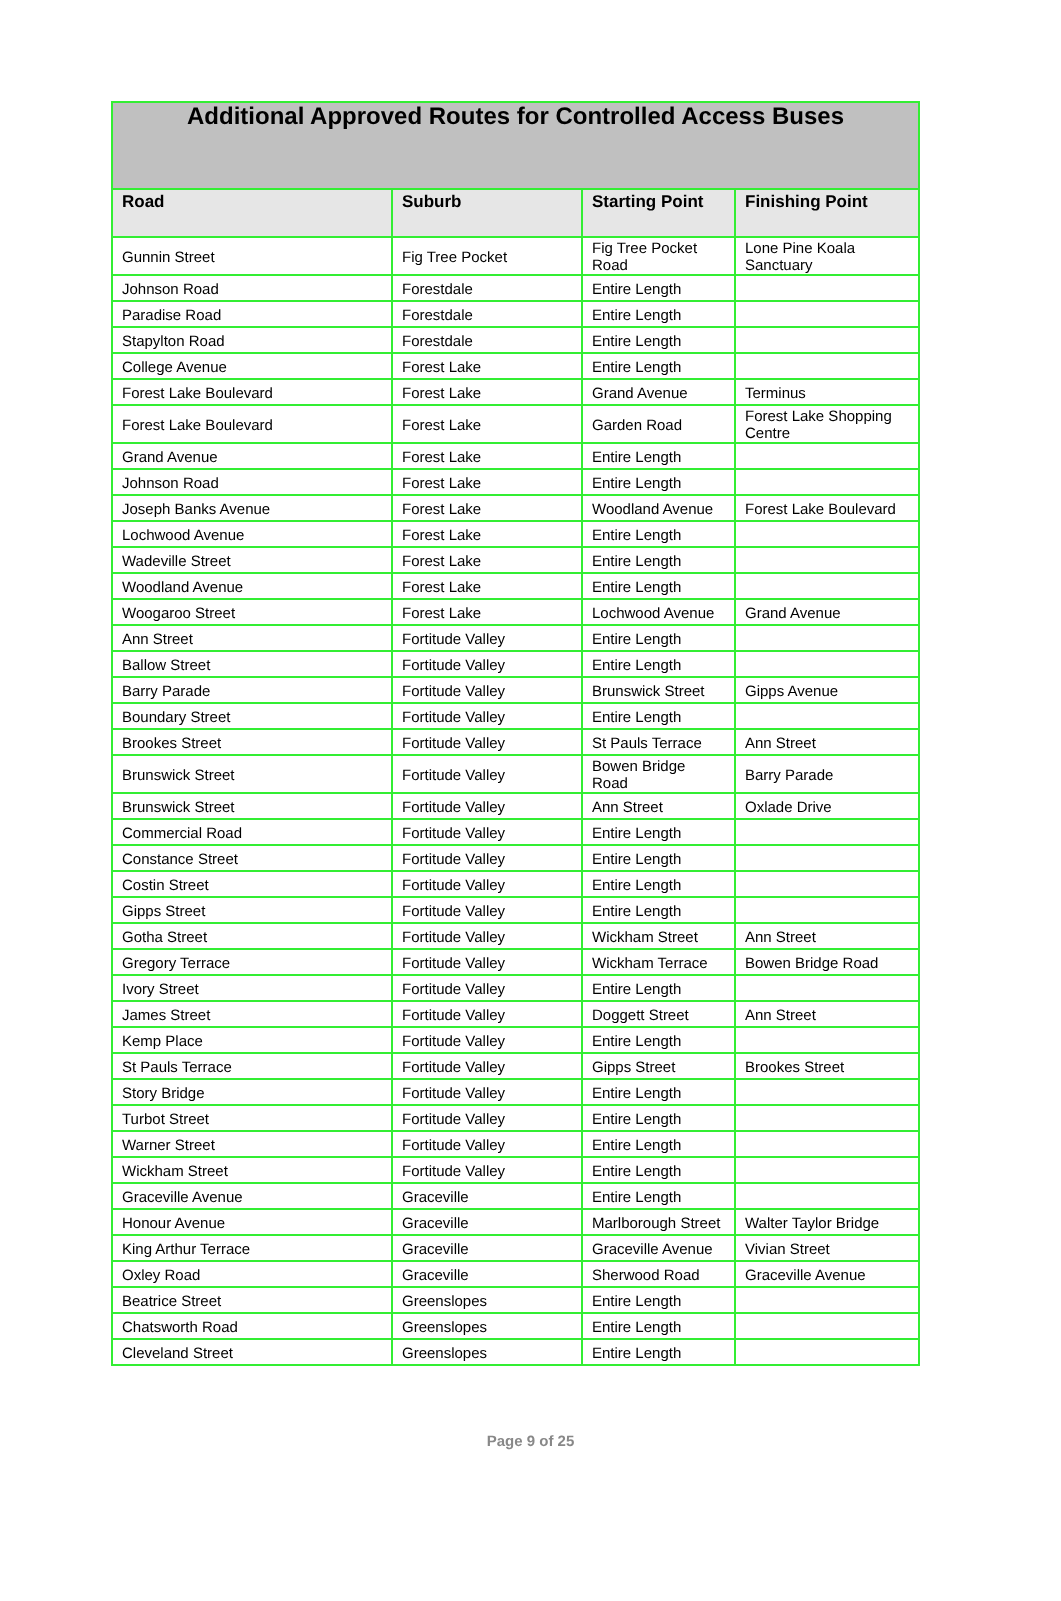| Additional Approved Routes for Controlled Access Buses | | | |
| --- | --- | --- | --- |
| Road | Suburb | Starting Point | Finishing Point |
| Gunnin Street | Fig Tree Pocket | Fig Tree Pocket Road | Lone Pine Koala Sanctuary |
| Johnson Road | Forestdale | Entire Length | |
| Paradise Road | Forestdale | Entire Length | |
| Stapylton Road | Forestdale | Entire Length | |
| College Avenue | Forest Lake | Entire Length | |
| Forest Lake Boulevard | Forest Lake | Grand Avenue | Terminus |
| Forest Lake Boulevard | Forest Lake | Garden Road | Forest Lake Shopping Centre |
| Grand Avenue | Forest Lake | Entire Length | |
| Johnson Road | Forest Lake | Entire Length | |
| Joseph Banks Avenue | Forest Lake | Woodland Avenue | Forest Lake Boulevard |
| Lochwood Avenue | Forest Lake | Entire Length | |
| Wadeville Street | Forest Lake | Entire Length | |
| Woodland Avenue | Forest Lake | Entire Length | |
| Woogaroo Street | Forest Lake | Lochwood Avenue | Grand Avenue |
| Ann Street | Fortitude Valley | Entire Length | |
| Ballow Street | Fortitude Valley | Entire Length | |
| Barry Parade | Fortitude Valley | Brunswick Street | Gipps Avenue |
| Boundary Street | Fortitude Valley | Entire Length | |
| Brookes Street | Fortitude Valley | St Pauls Terrace | Ann Street |
| Brunswick Street | Fortitude Valley | Bowen Bridge Road | Barry Parade |
| Brunswick Street | Fortitude Valley | Ann Street | Oxlade Drive |
| Commercial Road | Fortitude Valley | Entire Length | |
| Constance Street | Fortitude Valley | Entire Length | |
| Costin Street | Fortitude Valley | Entire Length | |
| Gipps Street | Fortitude Valley | Entire Length | |
| Gotha Street | Fortitude Valley | Wickham Street | Ann Street |
| Gregory Terrace | Fortitude Valley | Wickham Terrace | Bowen Bridge Road |
| Ivory Street | Fortitude Valley | Entire Length | |
| James Street | Fortitude Valley | Doggett Street | Ann Street |
| Kemp Place | Fortitude Valley | Entire Length | |
| St Pauls Terrace | Fortitude Valley | Gipps Street | Brookes Street |
| Story Bridge | Fortitude Valley | Entire Length | |
| Turbot Street | Fortitude Valley | Entire Length | |
| Warner Street | Fortitude Valley | Entire Length | |
| Wickham Street | Fortitude Valley | Entire Length | |
| Graceville Avenue | Graceville | Entire Length | |
| Honour Avenue | Graceville | Marlborough Street | Walter Taylor Bridge |
| King Arthur Terrace | Graceville | Graceville Avenue | Vivian Street |
| Oxley Road | Graceville | Sherwood Road | Graceville Avenue |
| Beatrice Street | Greenslopes | Entire Length | |
| Chatsworth Road | Greenslopes | Entire Length | |
| Cleveland Street | Greenslopes | Entire Length | |
Page 9 of 25